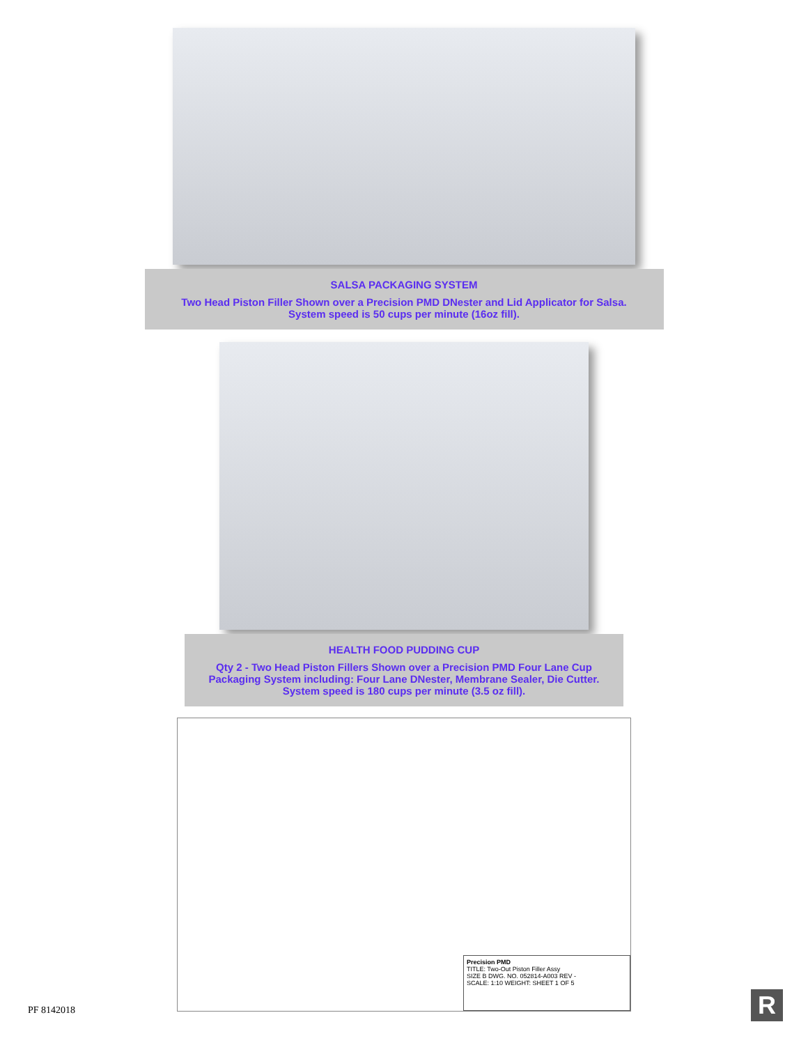SALSA PACKAGING SYSTEM
Two Head Piston Filler Shown over a Precision PMD DNester and Lid Applicator for Salsa.
System speed is 50 cups per minute (16oz fill).
HEALTH FOOD PUDDING CUP
Qty 2 - Two Head Piston Fillers Shown over a Precision PMD Four Lane Cup Packaging System including: Four Lane DNester, Membrane Sealer, Die Cutter.
System speed is 180 cups per minute (3.5 oz fill).
Precision PMD
TITLE: Two-Out Piston Filler Assy
SIZE B DWG. NO. 052814-A003 REV -
SCALE: 1:10 WEIGHT: SHEET 1 OF 5
PF 8142018 R